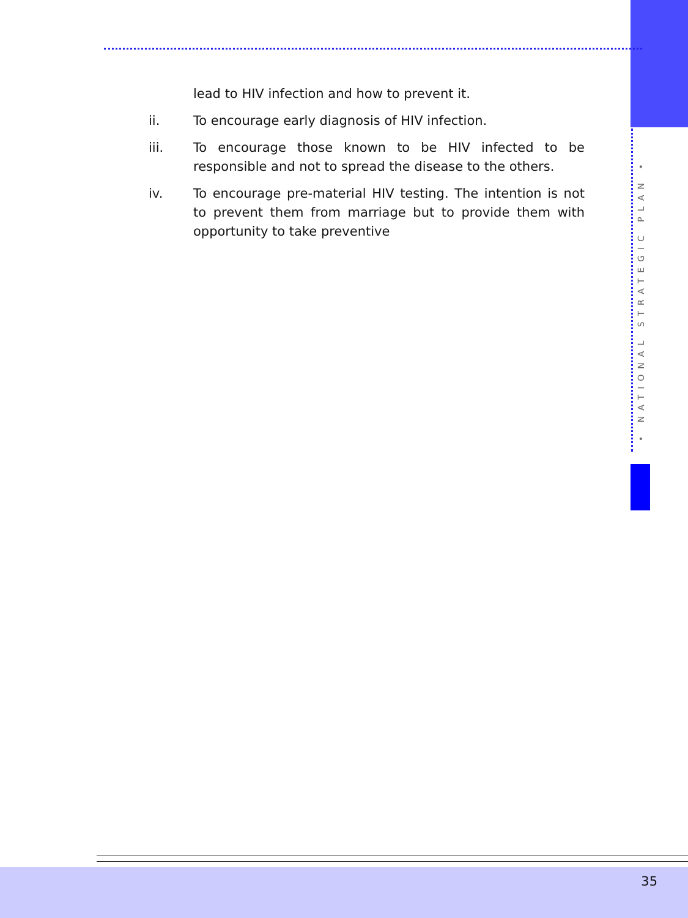• NATIONAL STRATEGIC PLAN •
lead to HIV infection and how to prevent it.
ii. To encourage early diagnosis of HIV infection.
iii. To encourage those known to be HIV infected to be responsible and not to spread the disease to the others.
iv. To encourage pre-material HIV testing. The intention is not to prevent them from marriage but to provide them with opportunity to take preventive
35